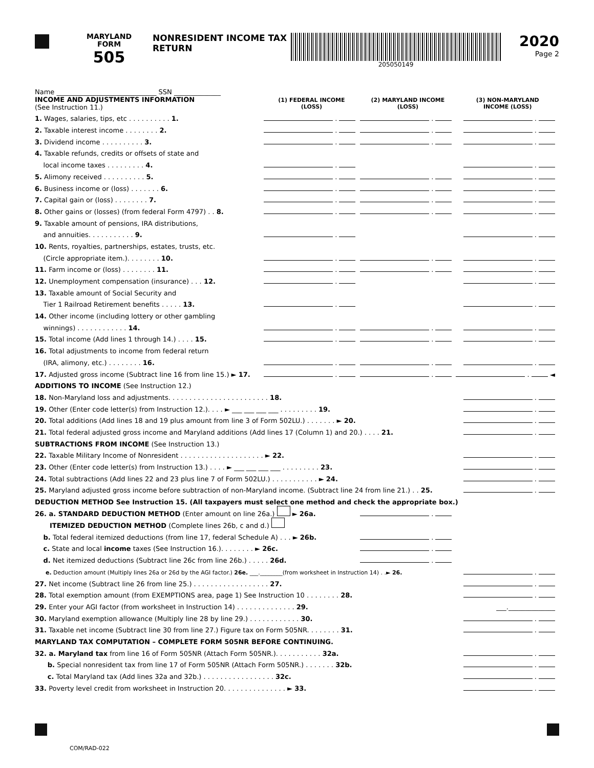MARYLAND
FORM
505
NONRESIDENT INCOME TAX RETURN
205050149
2020
Page 2
| Name ______________________________ SSN ______________ | | | |
| INCOME AND ADJUSTMENTS INFORMATION (See Instruction 11.) | (1) FEDERAL INCOME (LOSS) | (2) MARYLAND INCOME (LOSS) | (3) NON-MARYLAND INCOME (LOSS) |
| 1. Wages, salaries, tips, etc . . . . . . . . . . 1. | . | . | . |
| 2. Taxable interest income . . . . . . . . 2. | . | . | . |
| 3. Dividend income . . . . . . . . . . 3. | . | . | . |
| 4. Taxable refunds, credits or offsets of state and | | | |
| local income taxes . . . . . . . . . 4. | . | | . |
| 5. Alimony received . . . . . . . . . . 5. | . | . | . |
| 6. Business income or (loss) . . . . . . . 6. | . | . | . |
| 7. Capital gain or (loss) . . . . . . . . 7. | . | . | . |
| 8. Other gains or (losses) (from federal Form 4797) . . 8. | . | . | . |
| 9. Taxable amount of pensions, IRA distributions, | | | |
| and annuities. . . . . . . . . . . 9. | . | | . |
| 10. Rents, royalties, partnerships, estates, trusts, etc. | | | |
| (Circle appropriate item.). . . . . . . . 10. | . | . | . |
| 11. Farm income or (loss) . . . . . . . . 11. | . | . | . |
| 12. Unemployment compensation (insurance) . . . 12. | . | | . |
| 13. Taxable amount of Social Security and | | | |
| Tier 1 Railroad Retirement benefits . . . . . 13. | . | | . |
| 14. Other income (including lottery or other gambling | | | |
| winnings) . . . . . . . . . . . . 14. | . | . | . |
| 15. Total income (Add lines 1 through 14.) . . . . 15. | . | . | . |
| 16. Total adjustments to income from federal return | | | |
| (IRA, alimony, etc.) . . . . . . . . 16. | . | . | . |
| 17. Adjusted gross income (Subtract line 16 from line 15.) ► 17. | . | . | . ◄ |
| ADDITIONS TO INCOME (See Instruction 12.) | | | |
| 18. Non-Maryland loss and adjustments. . . . . . . . . . . . . . . . . . . . . . . . 18. | | | . |
| 19. Other (Enter code letter(s) from Instruction 12.). . . . ► ___ ___ ___ ___ . . . . . . . . . 19. | | | . |
| 20. Total additions (Add lines 18 and 19 plus amount from line 3 of Form 502LU.) . . . . . . . ► 20. | | | . |
| 21. Total federal adjusted gross income and Maryland additions (Add lines 17 (Column 1) and 20.) . . . . 21. | | | . |
| SUBTRACTIONS FROM INCOME (See Instruction 13.) | | | |
| 22. Taxable Military Income of Nonresident . . . . . . . . . . . . . . . . . . . . ► 22. | | | . |
| 23. Other (Enter code letter(s) from Instruction 13.) . . . . ► ___ ___ ___ ___ . . . . . . . . . 23. | | | . |
| 24. Total subtractions (Add lines 22 and 23 plus line 7 of Form 502LU.) . . . . . . . . . . . ► 24. | | | . |
| 25. Maryland adjusted gross income before subtraction of non-Maryland income. (Subtract line 24 from line 21.) . . 25. | | | . |
| DEDUCTION METHOD See Instruction 15. (All taxpayers must select one method and check the appropriate box.) | | | |
| 26. a. STANDARD DEDUCTION METHOD (Enter amount on line 26a.) ► 26a. | | . | |
| ITEMIZED DEDUCTION METHOD (Complete lines 26b, c and d.) | | | |
| b. Total federal itemized deductions (from line 17, federal Schedule A) . . . ► 26b. | | . | |
| c. State and local income taxes (See Instruction 16.). . . . . . . . ► 26c. | | . | |
| d. Net itemized deductions (Subtract line 26c from line 26b.) . . . . . 26d. | | . | |
| e. Deduction amount (Multiply lines 26a or 26d by the AGI factor.) 26e. ___.________(from worksheet in Instruction 14) . .► 26. | | | . |
| 27. Net income (Subtract line 26 from line 25.) . . . . . . . . . . . . . . . . . . 27. | | | . |
| 28. Total exemption amount (from EXEMPTIONS area, page 1) See Instruction 10 . . . . . . . . 28. | | | . |
| 29. Enter your AGI factor (from worksheet in Instruction 14) . . . . . . . . . . . . . . 29. | | | ___.______________ |
| 30. Maryland exemption allowance (Multiply line 28 by line 29.) . . . . . . . . . . . . 30. | | | . |
| 31. Taxable net income (Subtract line 30 from line 27.) Figure tax on Form 505NR. . . . . . . . 31. | | | . |
| MARYLAND TAX COMPUTATION – COMPLETE FORM 505NR BEFORE CONTINUING. | | | |
| 32. a. Maryland tax from line 16 of Form 505NR (Attach Form 505NR.). . . . . . . . . . . 32a. | | | . |
| b. Special nonresident tax from line 17 of Form 505NR (Attach Form 505NR.) . . . . . . . 32b. | | | . |
| c. Total Maryland tax (Add lines 32a and 32b.) . . . . . . . . . . . . . . . . . 32c. | | | . |
| 33. Poverty level credit from worksheet in Instruction 20. . . . . . . . . . . . . . . ► 33. | | | . |
COM/RAD-022